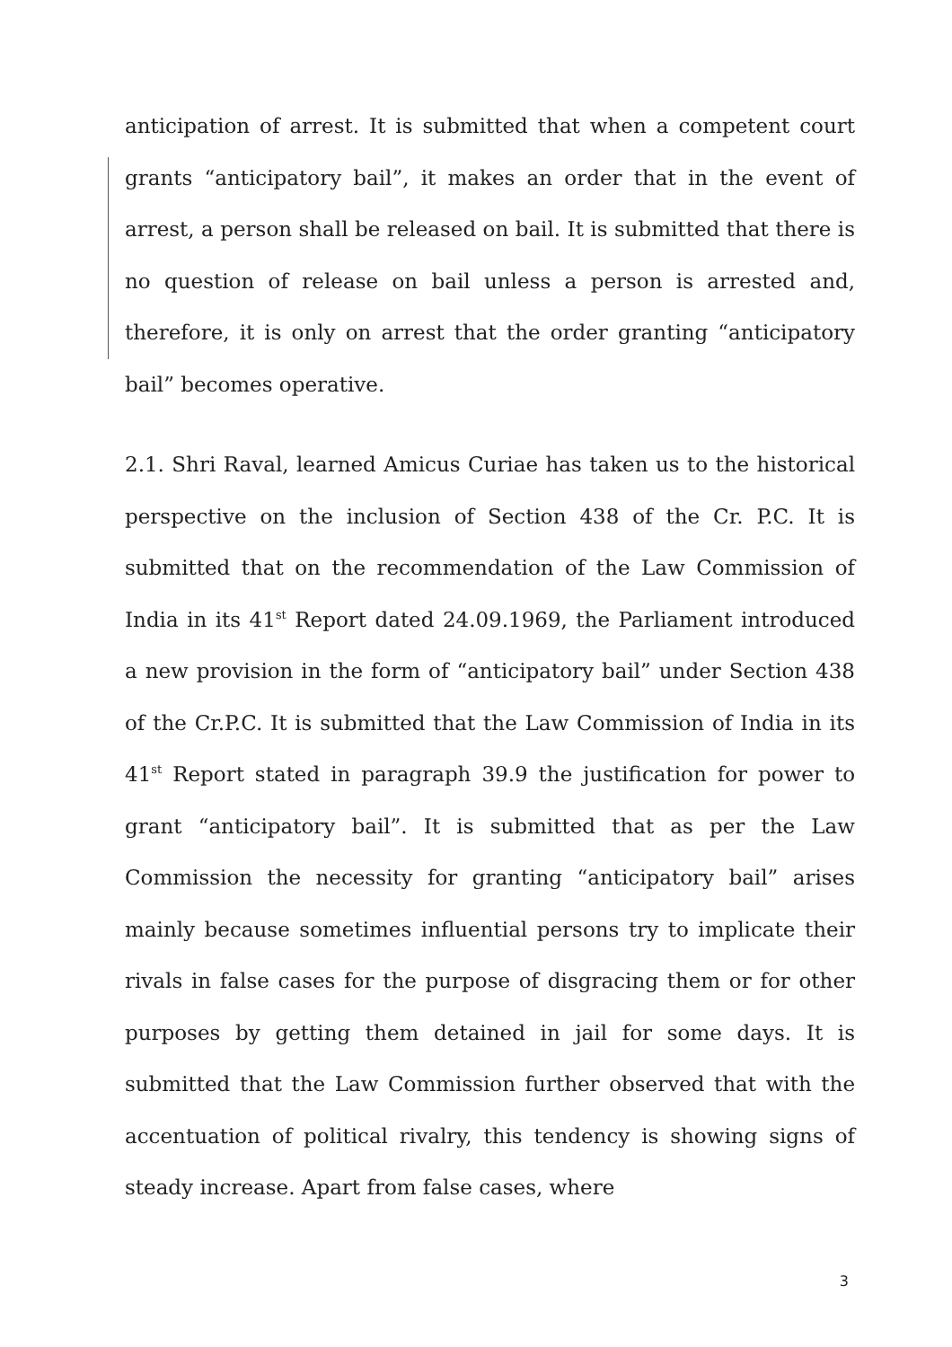anticipation of arrest. It is submitted that when a competent court grants “anticipatory bail”, it makes an order that in the event of arrest, a person shall be released on bail. It is submitted that there is no question of release on bail unless a person is arrested and, therefore, it is only on arrest that the order granting “anticipatory bail” becomes operative.
2.1. Shri Raval, learned Amicus Curiae has taken us to the historical perspective on the inclusion of Section 438 of the Cr. P.C. It is submitted that on the recommendation of the Law Commission of India in its 41<sup>st</sup> Report dated 24.09.1969, the Parliament introduced a new provision in the form of “anticipatory bail” under Section 438 of the Cr.P.C. It is submitted that the Law Commission of India in its 41<sup>st</sup> Report stated in paragraph 39.9 the justification for power to grant “anticipatory bail”. It is submitted that as per the Law Commission the necessity for granting “anticipatory bail” arises mainly because sometimes influential persons try to implicate their rivals in false cases for the purpose of disgracing them or for other purposes by getting them detained in jail for some days. It is submitted that the Law Commission further observed that with the accentuation of political rivalry, this tendency is showing signs of steady increase. Apart from false cases, where
3